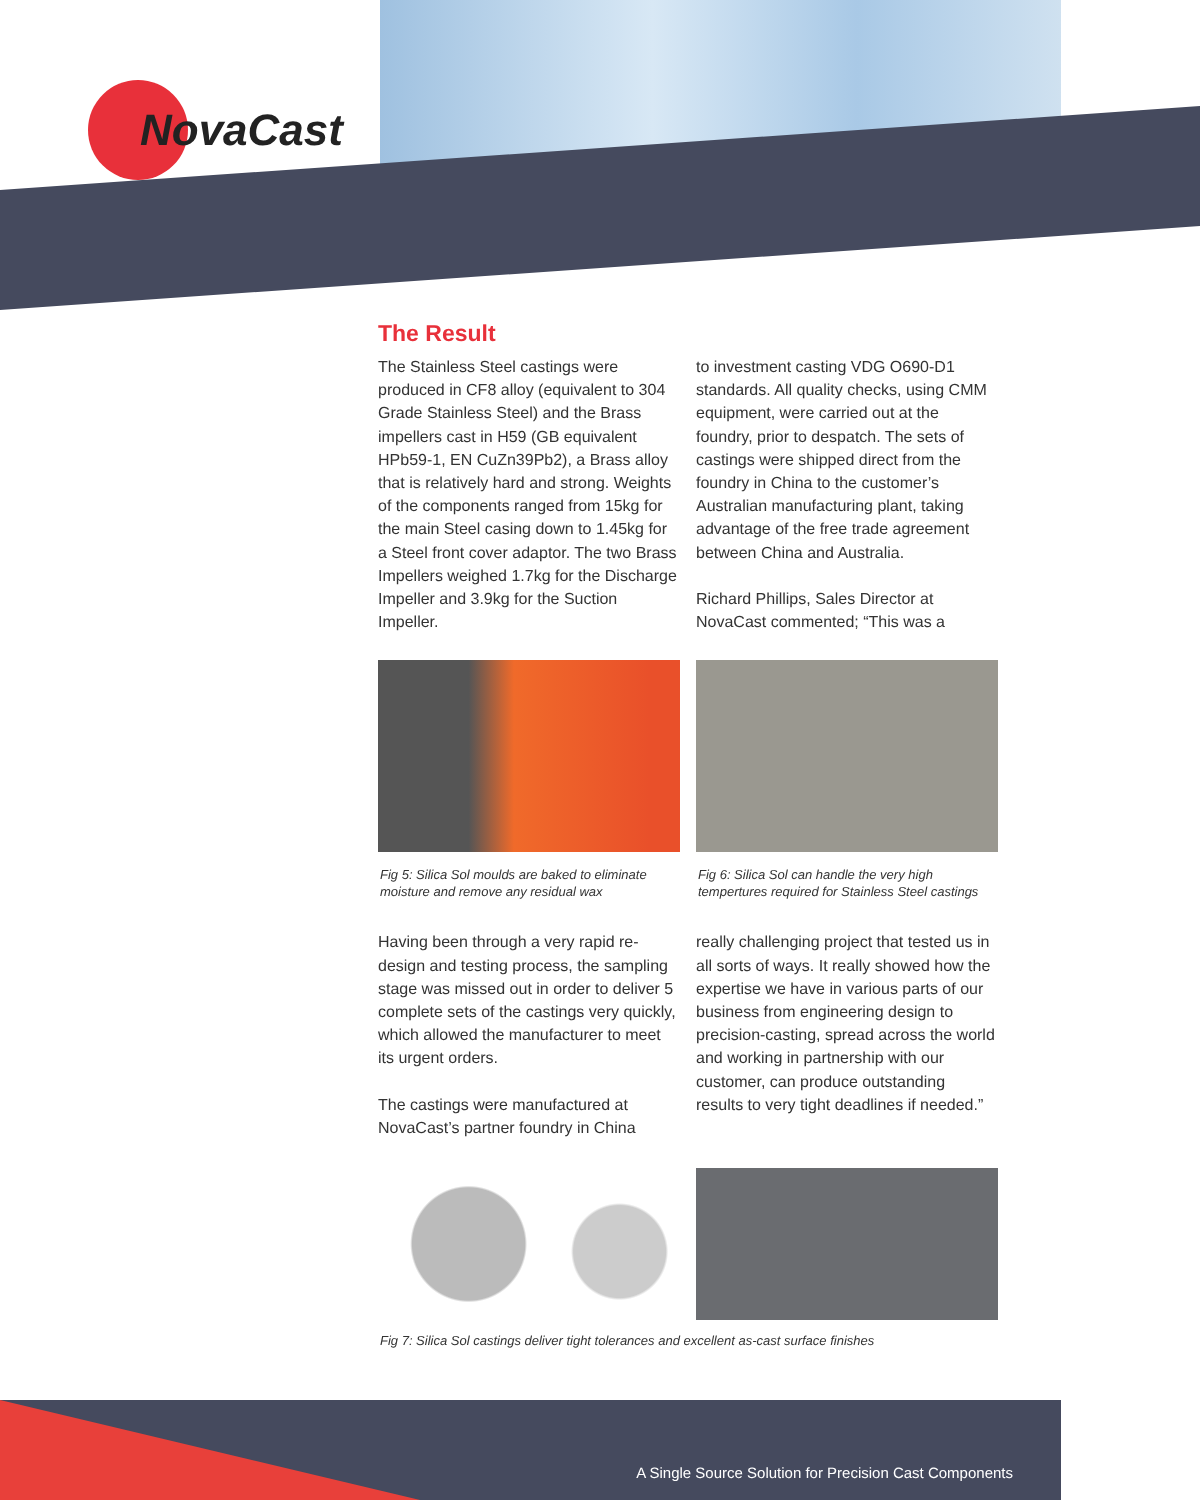NovaCast
The Result
The Stainless Steel castings were produced in CF8 alloy (equivalent to 304 Grade Stainless Steel) and the Brass impellers cast in H59 (GB equivalent HPb59-1, EN CuZn39Pb2), a Brass alloy that is relatively hard and strong. Weights of the components ranged from 15kg for the main Steel casing down to 1.45kg for a Steel front cover adaptor. The two Brass Impellers weighed 1.7kg for the Discharge Impeller and 3.9kg for the Suction Impeller.
to investment casting VDG O690-D1 standards. All quality checks, using CMM equipment, were carried out at the foundry, prior to despatch. The sets of castings were shipped direct from the foundry in China to the customer’s Australian manufacturing plant, taking advantage of the free trade agreement between China and Australia.
Richard Phillips, Sales Director at NovaCast commented; “This was a
Fig 5: Silica Sol moulds are baked to eliminate moisture and remove any residual wax
Fig 6: Silica Sol can handle the very high tempertures required for Stainless Steel castings
Having been through a very rapid re-design and testing process, the sampling stage was missed out in order to deliver 5 complete sets of the castings very quickly, which allowed the manufacturer to meet its urgent orders.
The castings were manufactured at NovaCast’s partner foundry in China
really challenging project that tested us in all sorts of ways. It really showed how the expertise we have in various parts of our business from engineering design to precision-casting, spread across the world and working in partnership with our customer, can produce outstanding results to very tight deadlines if needed.”
Fig 7: Silica Sol castings deliver tight tolerances and excellent as-cast surface finishes
A Single Source Solution for Precision Cast Components